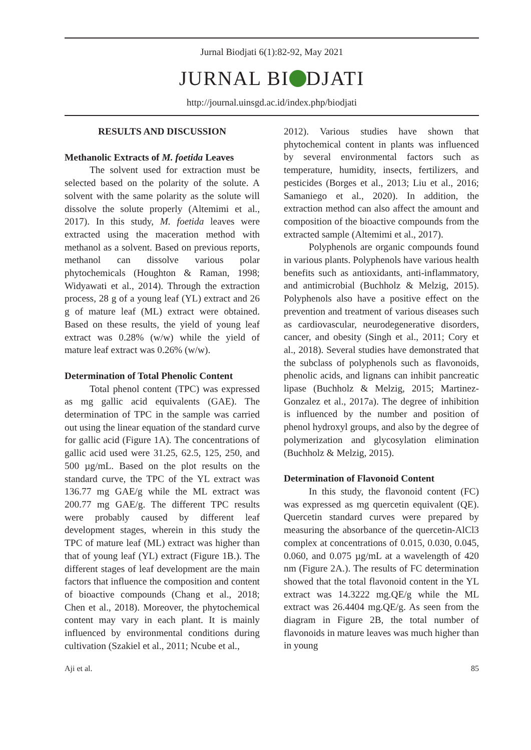Jurnal Biodjati 6(1):82-92, May 2021
JURNAL BI DJATI
http://journal.uinsgd.ac.id/index.php/biodjati
RESULTS AND DISCUSSION
Methanolic Extracts of M. foetida Leaves
The solvent used for extraction must be selected based on the polarity of the solute. A solvent with the same polarity as the solute will dissolve the solute properly (Altemimi et al., 2017). In this study, M. foetida leaves were extracted using the maceration method with methanol as a solvent. Based on previous reports, methanol can dissolve various polar phytochemicals (Houghton & Raman, 1998; Widyawati et al., 2014). Through the extraction process, 28 g of a young leaf (YL) extract and 26 g of mature leaf (ML) extract were obtained. Based on these results, the yield of young leaf extract was 0.28% (w/w) while the yield of mature leaf extract was 0.26% (w/w).
Determination of Total Phenolic Content
Total phenol content (TPC) was expressed as mg gallic acid equivalents (GAE). The determination of TPC in the sample was carried out using the linear equation of the standard curve for gallic acid (Figure 1A). The concentrations of gallic acid used were 31.25, 62.5, 125, 250, and 500 µg/mL. Based on the plot results on the standard curve, the TPC of the YL extract was 136.77 mg GAE/g while the ML extract was 200.77 mg GAE/g. The different TPC results were probably caused by different leaf development stages, wherein in this study the TPC of mature leaf (ML) extract was higher than that of young leaf (YL) extract (Figure 1B.). The different stages of leaf development are the main factors that influence the composition and content of bioactive compounds (Chang et al., 2018; Chen et al., 2018). Moreover, the phytochemical content may vary in each plant. It is mainly influenced by environmental conditions during cultivation (Szakiel et al., 2011; Ncube et al.,
2012). Various studies have shown that phytochemical content in plants was influenced by several environmental factors such as temperature, humidity, insects, fertilizers, and pesticides (Borges et al., 2013; Liu et al., 2016; Samaniego et al., 2020). In addition, the extraction method can also affect the amount and composition of the bioactive compounds from the extracted sample (Altemimi et al., 2017).
Polyphenols are organic compounds found in various plants. Polyphenols have various health benefits such as antioxidants, anti-inflammatory, and antimicrobial (Buchholz & Melzig, 2015). Polyphenols also have a positive effect on the prevention and treatment of various diseases such as cardiovascular, neurodegenerative disorders, cancer, and obesity (Singh et al., 2011; Cory et al., 2018). Several studies have demonstrated that the subclass of polyphenols such as flavonoids, phenolic acids, and lignans can inhibit pancreatic lipase (Buchholz & Melzig, 2015; Martinez-Gonzalez et al., 2017a). The degree of inhibition is influenced by the number and position of phenol hydroxyl groups, and also by the degree of polymerization and glycosylation elimination (Buchholz & Melzig, 2015).
Determination of Flavonoid Content
In this study, the flavonoid content (FC) was expressed as mg quercetin equivalent (QE). Quercetin standard curves were prepared by measuring the absorbance of the quercetin-AlCl3 complex at concentrations of 0.015, 0.030, 0.045, 0.060, and 0.075 µg/mL at a wavelength of 420 nm (Figure 2A.). The results of FC determination showed that the total flavonoid content in the YL extract was 14.3222 mg.QE/g while the ML extract was 26.4404 mg.QE/g. As seen from the diagram in Figure 2B, the total number of flavonoids in mature leaves was much higher than in young
Aji et al. 85